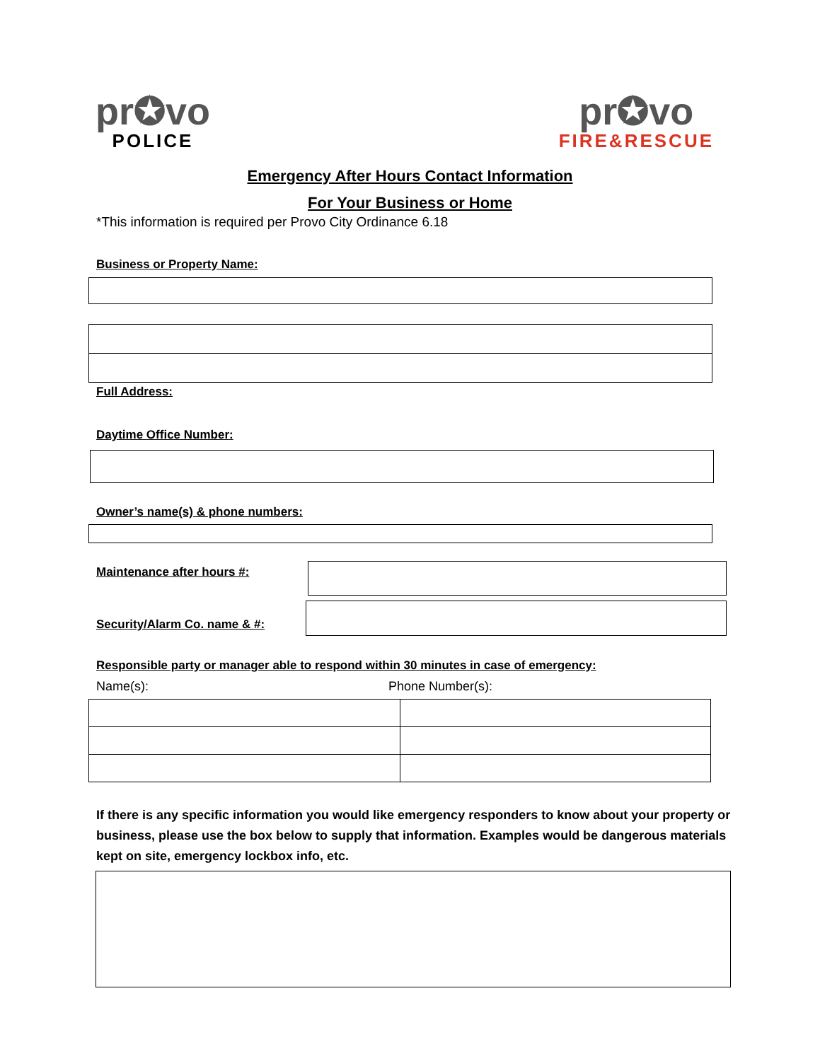pr✪vo
POLICE
pr✪vo
FIRE&RESCUE
Emergency After Hours Contact Information
For Your Business or Home
*This information is required per Provo City Ordinance 6.18
Business or Property Name:
Full Address:
Daytime Office Number:
Owner’s name(s) & phone numbers:
Maintenance after hours #:
Security/Alarm Co. name & #:
Responsible party or manager able to respond within 30 minutes in case of emergency:
Name(s): Phone Number(s):
If there is any specific information you would like emergency responders to know about your property or business, please use the box below to supply that information. Examples would be dangerous materials kept on site, emergency lockbox info, etc.